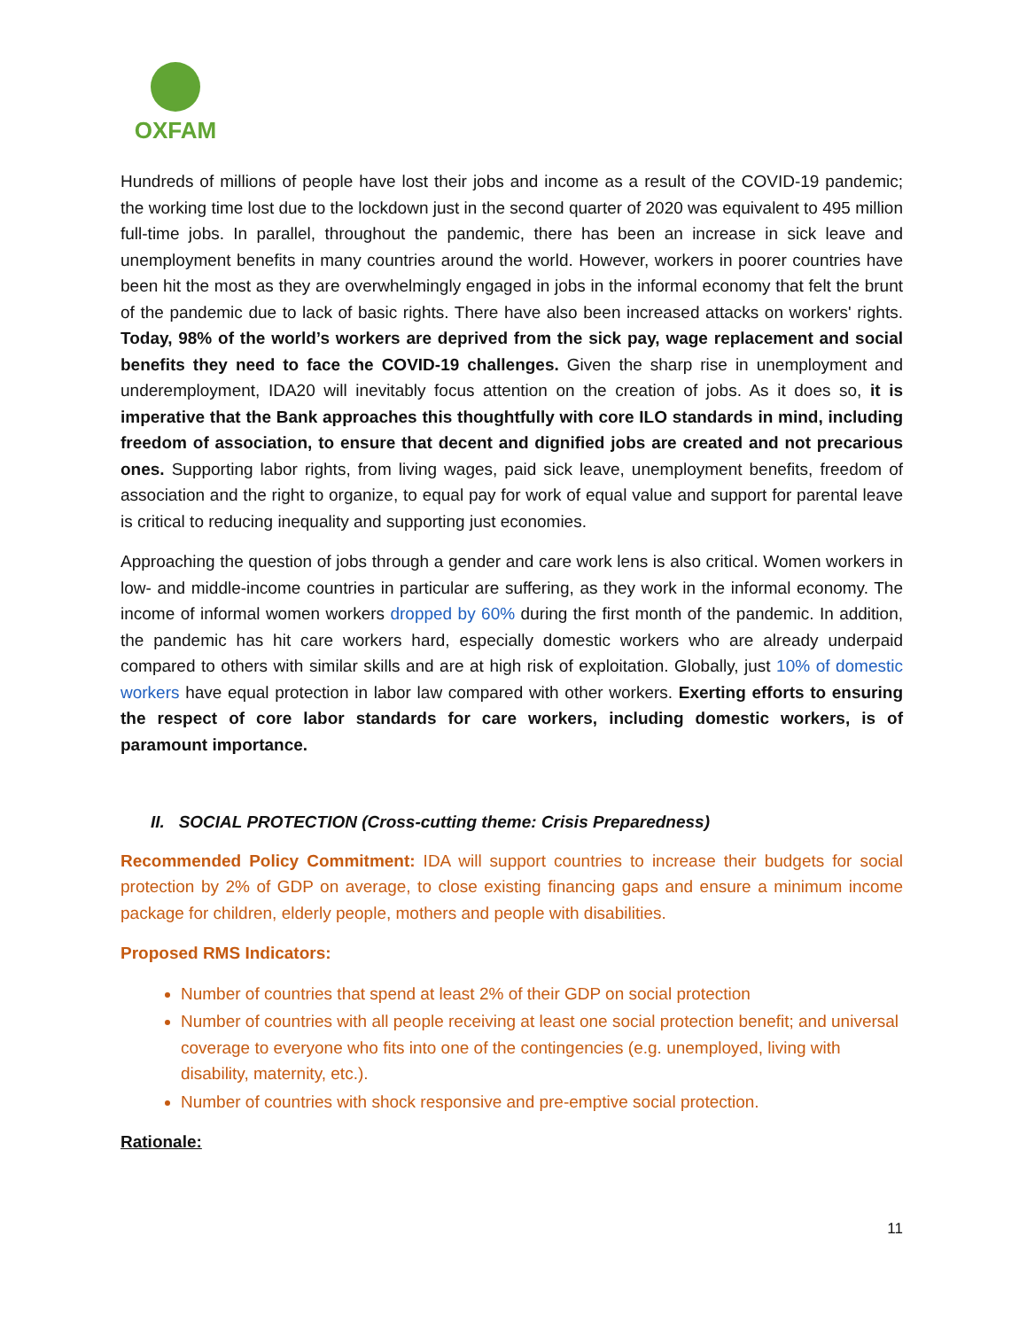OXFAM
Hundreds of millions of people have lost their jobs and income as a result of the COVID-19 pandemic; the working time lost due to the lockdown just in the second quarter of 2020 was equivalent to 495 million full-time jobs. In parallel, throughout the pandemic, there has been an increase in sick leave and unemployment benefits in many countries around the world. However, workers in poorer countries have been hit the most as they are overwhelmingly engaged in jobs in the informal economy that felt the brunt of the pandemic due to lack of basic rights. There have also been increased attacks on workers' rights. Today, 98% of the world’s workers are deprived from the sick pay, wage replacement and social benefits they need to face the COVID-19 challenges. Given the sharp rise in unemployment and underemployment, IDA20 will inevitably focus attention on the creation of jobs. As it does so, it is imperative that the Bank approaches this thoughtfully with core ILO standards in mind, including freedom of association, to ensure that decent and dignified jobs are created and not precarious ones. Supporting labor rights, from living wages, paid sick leave, unemployment benefits, freedom of association and the right to organize, to equal pay for work of equal value and support for parental leave is critical to reducing inequality and supporting just economies.
Approaching the question of jobs through a gender and care work lens is also critical. Women workers in low- and middle-income countries in particular are suffering, as they work in the informal economy. The income of informal women workers dropped by 60% during the first month of the pandemic. In addition, the pandemic has hit care workers hard, especially domestic workers who are already underpaid compared to others with similar skills and are at high risk of exploitation. Globally, just 10% of domestic workers have equal protection in labor law compared with other workers. Exerting efforts to ensuring the respect of core labor standards for care workers, including domestic workers, is of paramount importance.
II. SOCIAL PROTECTION (Cross-cutting theme: Crisis Preparedness)
Recommended Policy Commitment: IDA will support countries to increase their budgets for social protection by 2% of GDP on average, to close existing financing gaps and ensure a minimum income package for children, elderly people, mothers and people with disabilities.
Proposed RMS Indicators:
Number of countries that spend at least 2% of their GDP on social protection
Number of countries with all people receiving at least one social protection benefit; and universal coverage to everyone who fits into one of the contingencies (e.g. unemployed, living with disability, maternity, etc.).
Number of countries with shock responsive and pre-emptive social protection.
Rationale:
11